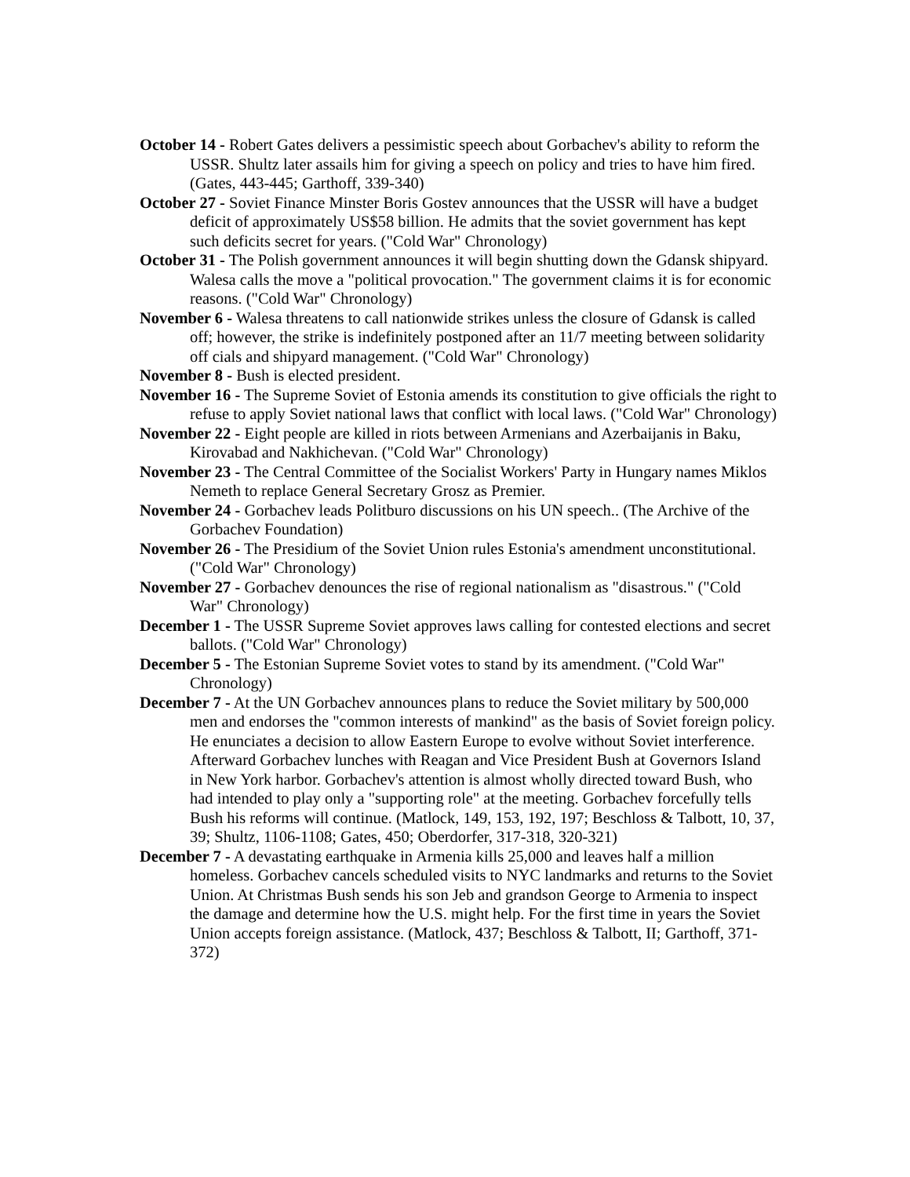October 14 - Robert Gates delivers a pessimistic speech about Gorbachev's ability to reform the USSR. Shultz later assails him for giving a speech on policy and tries to have him fired. (Gates, 443-445; Garthoff, 339-340)
October 27 - Soviet Finance Minster Boris Gostev announces that the USSR will have a budget deficit of approximately US$58 billion. He admits that the soviet government has kept such deficits secret for years. ("Cold War" Chronology)
October 31 - The Polish government announces it will begin shutting down the Gdansk shipyard. Walesa calls the move a "political provocation." The government claims it is for economic reasons. ("Cold War" Chronology)
November 6 - Walesa threatens to call nationwide strikes unless the closure of Gdansk is called off; however, the strike is indefinitely postponed after an 11/7 meeting between solidarity off cials and shipyard management. ("Cold War" Chronology)
November 8 - Bush is elected president.
November 16 - The Supreme Soviet of Estonia amends its constitution to give officials the right to refuse to apply Soviet national laws that conflict with local laws. ("Cold War" Chronology)
November 22 - Eight people are killed in riots between Armenians and Azerbaijanis in Baku, Kirovabad and Nakhichevan. ("Cold War" Chronology)
November 23 - The Central Committee of the Socialist Workers' Party in Hungary names Miklos Nemeth to replace General Secretary Grosz as Premier.
November 24 - Gorbachev leads Politburo discussions on his UN speech.. (The Archive of the Gorbachev Foundation)
November 26 - The Presidium of the Soviet Union rules Estonia's amendment unconstitutional. ("Cold War" Chronology)
November 27 - Gorbachev denounces the rise of regional nationalism as "disastrous." ("Cold War" Chronology)
December 1 - The USSR Supreme Soviet approves laws calling for contested elections and secret ballots. ("Cold War" Chronology)
December 5 - The Estonian Supreme Soviet votes to stand by its amendment. ("Cold War" Chronology)
December 7 - At the UN Gorbachev announces plans to reduce the Soviet military by 500,000 men and endorses the "common interests of mankind" as the basis of Soviet foreign policy. He enunciates a decision to allow Eastern Europe to evolve without Soviet interference. Afterward Gorbachev lunches with Reagan and Vice President Bush at Governors Island in New York harbor. Gorbachev's attention is almost wholly directed toward Bush, who had intended to play only a "supporting role" at the meeting. Gorbachev forcefully tells Bush his reforms will continue. (Matlock, 149, 153, 192, 197; Beschloss & Talbott, 10, 37, 39; Shultz, 1106-1108; Gates, 450; Oberdorfer, 317-318, 320-321)
December 7 - A devastating earthquake in Armenia kills 25,000 and leaves half a million homeless. Gorbachev cancels scheduled visits to NYC landmarks and returns to the Soviet Union. At Christmas Bush sends his son Jeb and grandson George to Armenia to inspect the damage and determine how the U.S. might help. For the first time in years the Soviet Union accepts foreign assistance. (Matlock, 437; Beschloss & Talbott, II; Garthoff, 371-372)